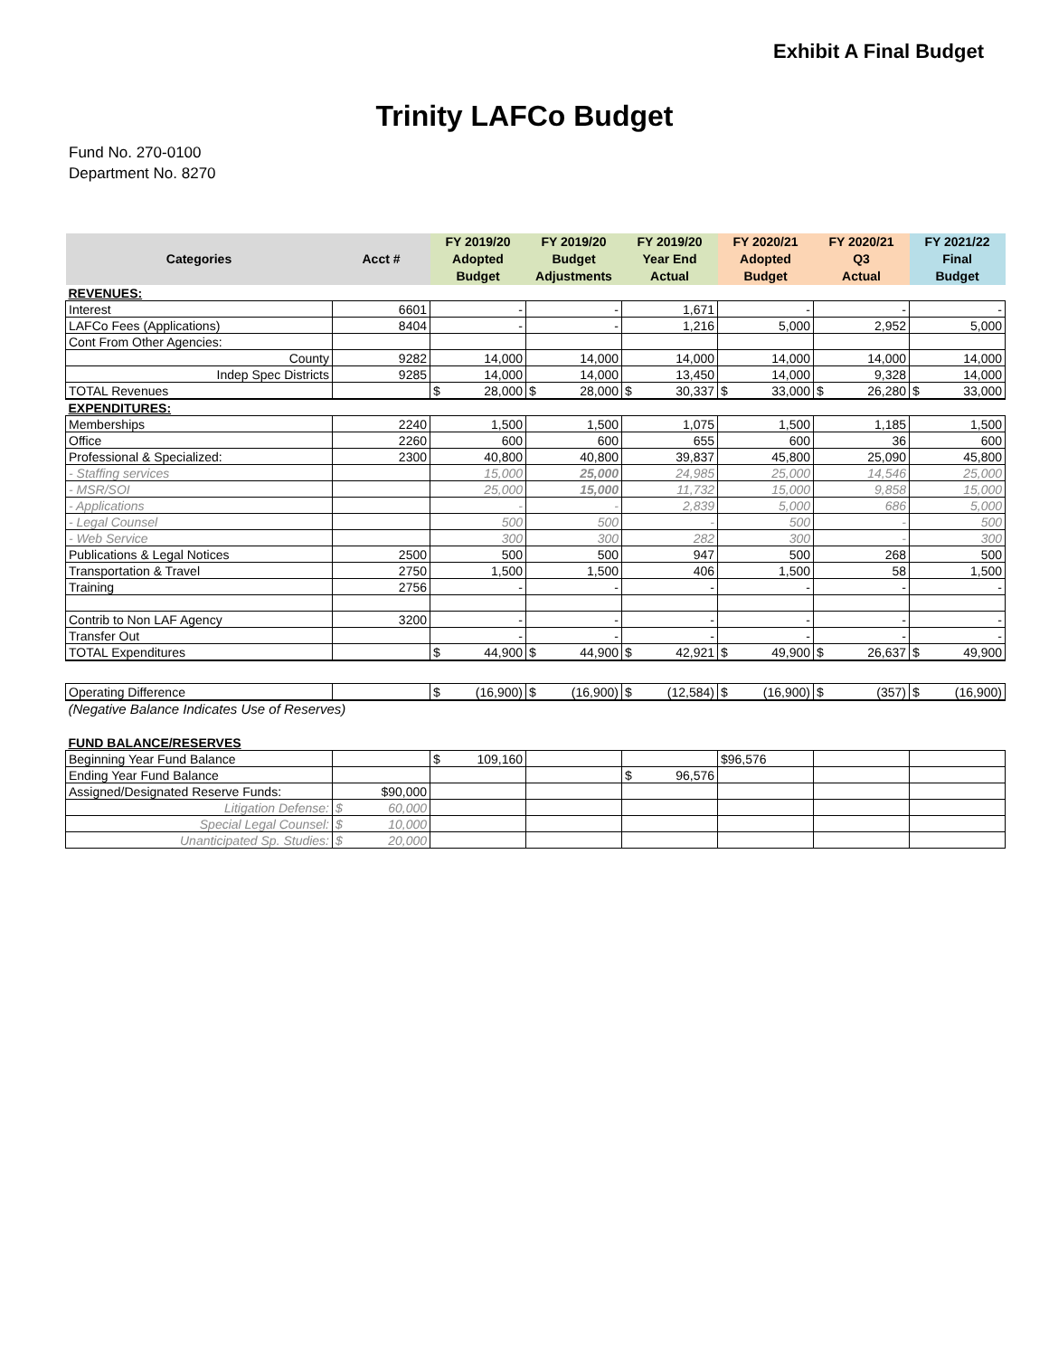Exhibit A Final Budget
Trinity LAFCo Budget
Fund No. 270-0100
Department No. 8270
| Categories | Acct # | FY 2019/20 Adopted Budget | FY 2019/20 Budget Adjustments | FY 2019/20 Year End Actual | FY 2020/21 Adopted Budget | FY 2020/21 Q3 Actual | FY 2021/22 Final Budget |
| --- | --- | --- | --- | --- | --- | --- | --- |
| REVENUES: | | | | | | | |
| Interest | 6601 | - | - | 1,671 | - | - | - |
| LAFCo Fees (Applications) | 8404 | - | - | 1,216 | 5,000 | 2,952 | 5,000 |
| Cont From Other Agencies: | | | | | | | |
| County | 9282 | 14,000 | 14,000 | 14,000 | 14,000 | 14,000 | 14,000 |
| Indep Spec Districts | 9285 | 14,000 | 14,000 | 13,450 | 14,000 | 9,328 | 14,000 |
| TOTAL Revenues | | $ 28,000 | $ 28,000 | $ 30,337 | $ 33,000 | $ 26,280 | $ 33,000 |
| EXPENDITURES: | | | | | | | |
| Memberships | 2240 | 1,500 | 1,500 | 1,075 | 1,500 | 1,185 | 1,500 |
| Office | 2260 | 600 | 600 | 655 | 600 | 36 | 600 |
| Professional & Specialized: | 2300 | 40,800 | 40,800 | 39,837 | 45,800 | 25,090 | 45,800 |
| - Staffing services | | 15,000 | 25,000 | 24,985 | 25,000 | 14,546 | 25,000 |
| - MSR/SOI | | 25,000 | 15,000 | 11,732 | 15,000 | 9,858 | 15,000 |
| - Applications | | - | - | 2,839 | 5,000 | 686 | 5,000 |
| - Legal Counsel | | 500 | 500 | - | 500 | - | 500 |
| - Web Service | | 300 | 300 | 282 | 300 | - | 300 |
| Publications & Legal Notices | 2500 | 500 | 500 | 947 | 500 | 268 | 500 |
| Transportation & Travel | 2750 | 1,500 | 1,500 | 406 | 1,500 | 58 | 1,500 |
| Training | 2756 | - | - | - | - | - | - |
| Contrib to Non LAF Agency | 3200 | - | - | - | - | - | - |
| Transfer Out | | - | - | - | - | - | - |
| TOTAL Expenditures | | $ 44,900 | $ 44,900 | $ 42,921 | $ 49,900 | $ 26,637 | $ 49,900 |
| Operating Difference | | $ (16,900) | $ (16,900) | $ (12,584) | $ (16,900) | $ (357) | $ (16,900) |
| (Negative Balance Indicates Use of Reserves) | | | | | | | |
| FUND BALANCE/RESERVES | | | | | | | |
| Beginning Year Fund Balance | | $ 109,160 | | | $96,576 | | |
| Ending Year Fund Balance | | | | $ 96,576 | | | |
| Assigned/Designated Reserve Funds: | $90,000 | | | | | | |
| Litigation Defense: | $ 60,000 | | | | | | |
| Special Legal Counsel: | $ 10,000 | | | | | | |
| Unanticipated Sp. Studies: | $ 20,000 | | | | | | |